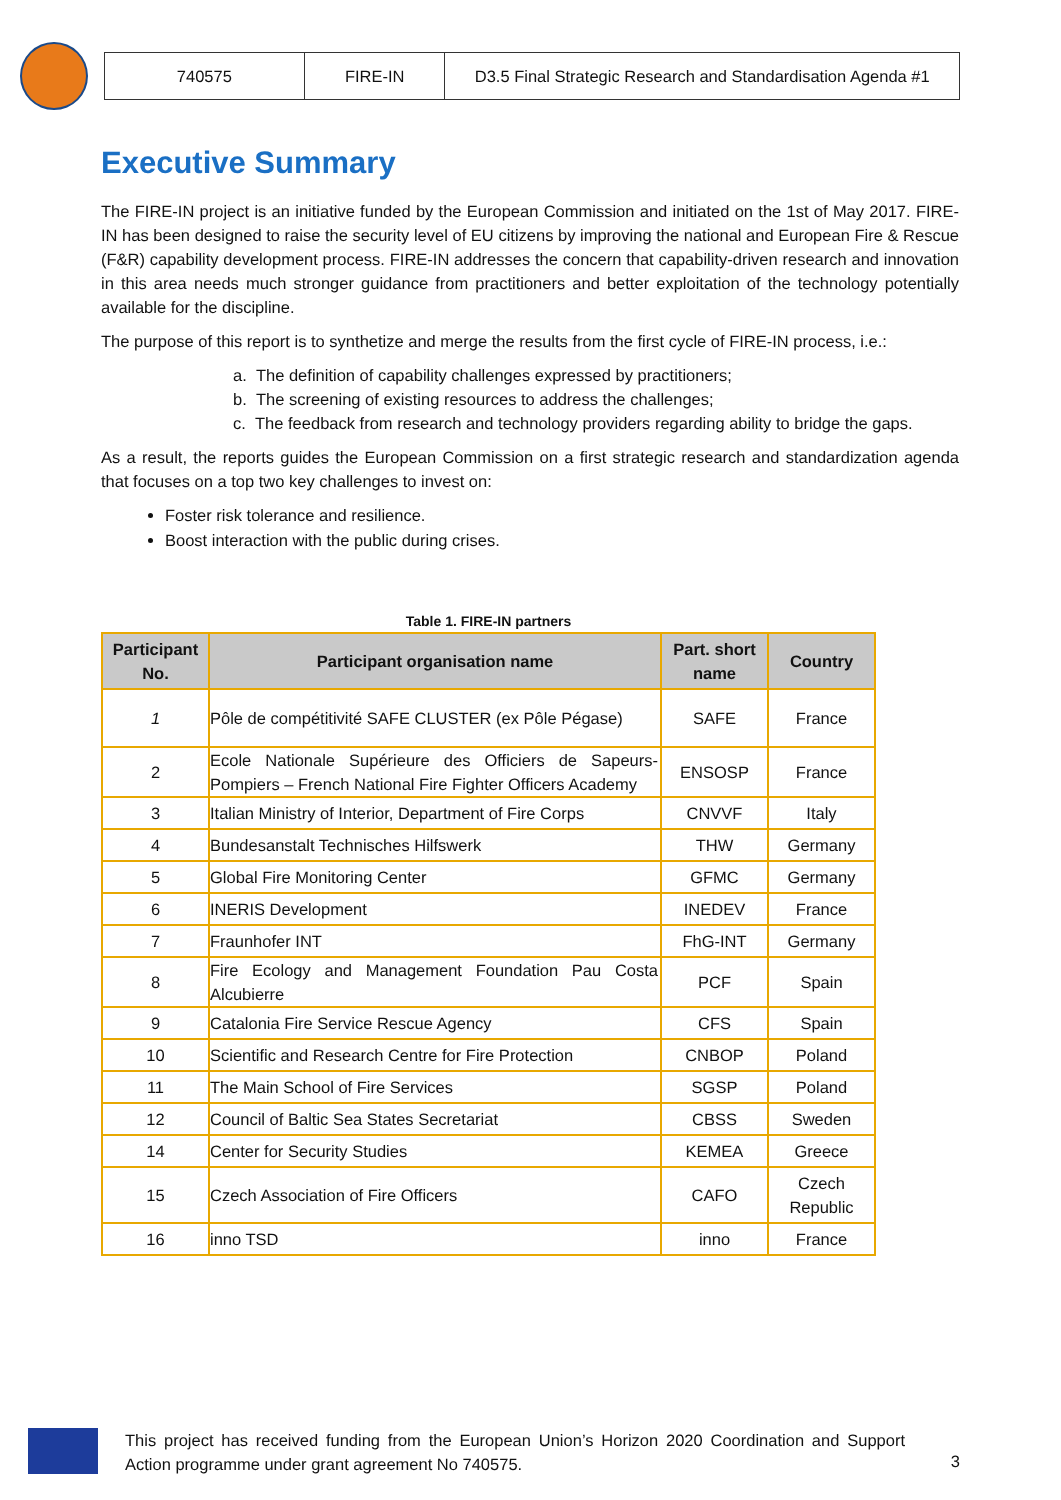| 740575 | FIRE-IN | D3.5 Final Strategic Research and Standardisation Agenda #1 |
Executive Summary
The FIRE-IN project is an initiative funded by the European Commission and initiated on the 1st of May 2017. FIRE-IN has been designed to raise the security level of EU citizens by improving the national and European Fire & Rescue (F&R) capability development process. FIRE-IN addresses the concern that capability-driven research and innovation in this area needs much stronger guidance from practitioners and better exploitation of the technology potentially available for the discipline.
The purpose of this report is to synthetize and merge the results from the first cycle of FIRE-IN process, i.e.:
a. The definition of capability challenges expressed by practitioners;
b. The screening of existing resources to address the challenges;
c. The feedback from research and technology providers regarding ability to bridge the gaps.
As a result, the reports guides the European Commission on a first strategic research and standardization agenda that focuses on a top two key challenges to invest on:
Foster risk tolerance and resilience.
Boost interaction with the public during crises.
Table 1. FIRE-IN partners
| Participant No. | Participant organisation name | Part. short name | Country |
| --- | --- | --- | --- |
| 1 | Pôle de compétitivité SAFE CLUSTER (ex Pôle Pégase) | SAFE | France |
| 2 | Ecole Nationale Supérieure des Officiers de Sapeurs-Pompiers – French National Fire Fighter Officers Academy | ENSOSP | France |
| 3 | Italian Ministry of Interior, Department of Fire Corps | CNVVF | Italy |
| 4 | Bundesanstalt Technisches Hilfswerk | THW | Germany |
| 5 | Global Fire Monitoring Center | GFMC | Germany |
| 6 | INERIS Development | INEDEV | France |
| 7 | Fraunhofer INT | FhG-INT | Germany |
| 8 | Fire Ecology and Management Foundation Pau Costa Alcubierre | PCF | Spain |
| 9 | Catalonia Fire Service Rescue Agency | CFS | Spain |
| 10 | Scientific and Research Centre for Fire Protection | CNBOP | Poland |
| 11 | The Main School of Fire Services | SGSP | Poland |
| 12 | Council of Baltic Sea States Secretariat | CBSS | Sweden |
| 14 | Center for Security Studies | KEMEA | Greece |
| 15 | Czech Association of Fire Officers | CAFO | Czech Republic |
| 16 | inno TSD | inno | France |
This project has received funding from the European Union’s Horizon 2020 Coordination and Support Action programme under grant agreement No 740575.
3